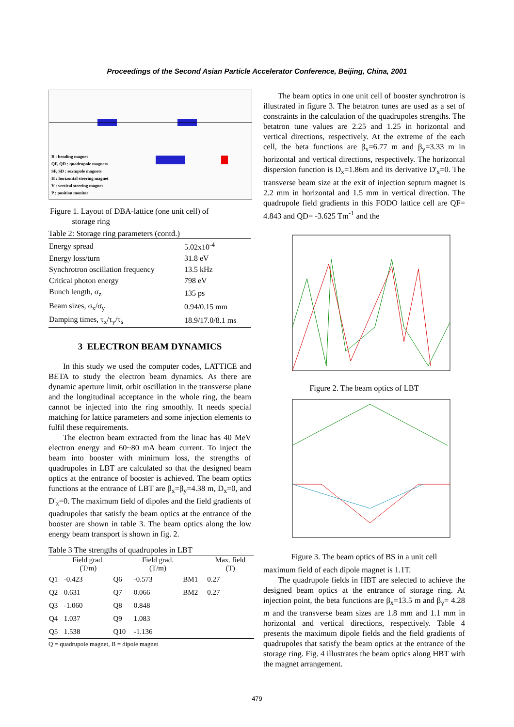Proceedings of the Second Asian Particle Accelerator Conference, Beijing, China, 2001
B : bending magnet
QF, QD : quadrupole magnets
SF, SD : sextupole magnets
H : horizontal steering magnet
V : vertical steering magnet
P : position monitor
Figure 1. Layout of DBA-lattice (one unit cell) of
storage ring
Table 2: Storage ring parameters (contd.)
| Energy spread | 5.02x10<sup>-4</sup> |
| Energy loss/turn | 31.8 eV |
| Synchrotron oscillation frequency | 13.5 kHz |
| Critical photon energy | 798 eV |
| Bunch length, σ<sub>z</sub> | 135 ps |
| Beam sizes, σ<sub>x</sub>/σ<sub>y</sub> | 0.94/0.15 mm |
| Damping times, τ<sub>x</sub>/τ<sub>y</sub>/τ<sub>s</sub> | 18.9/17.0/8.1 ms |
3 ELECTRON BEAM DYNAMICS
In this study we used the computer codes, LATTICE and BETA to study the electron beam dynamics. As there are dynamic aperture limit, orbit oscillation in the transverse plane and the longitudinal acceptance in the whole ring, the beam cannot be injected into the ring smoothly. It needs special matching for lattice parameters and some injection elements to fulfil these requirements.
The electron beam extracted from the linac has 40 MeV electron energy and 60~80 mA beam current. To inject the beam into booster with minimum loss, the strengths of quadrupoles in LBT are calculated so that the designed beam optics at the entrance of booster is achieved. The beam optics functions at the entrance of LBT are β<sub>x</sub>=β<sub>y</sub>=4.38 m, D<sub>x</sub>=0, and D'<sub>x</sub>=0. The maximum field of dipoles and the field gradients of quadrupoles that satisfy the beam optics at the entrance of the booster are shown in table 3. The beam optics along the low energy beam transport is shown in fig. 2.
Table 3 The strengths of quadrupoles in LBT
| | Field grad. (T/m) | | Field grad. (T/m) | | Max. field (T) |
| --- | --- | --- | --- | --- | --- |
| Q1 | -0.423 | Q6 | -0.573 | BM1 | 0.27 |
| Q2 | 0.631 | Q7 | 0.066 | BM2 | 0.27 |
| Q3 | -1.060 | Q8 | 0.848 | | |
| Q4 | 1.037 | Q9 | 1.083 | | |
| Q5 | 1.538 | Q10 | -1.136 | | |
Q = quadrupole magnet, B = dipole magnet
The beam optics in one unit cell of booster synchrotron is illustrated in figure 3. The betatron tunes are used as a set of constraints in the calculation of the quadrupoles strengths. The betatron tune values are 2.25 and 1.25 in horizontal and vertical directions, respectively. At the extreme of the each cell, the beta functions are β<sub>x</sub>=6.77 m and β<sub>y</sub>=3.33 m in horizontal and vertical directions, respectively. The horizontal dispersion function is D<sub>x</sub>=1.86m and its derivative D'<sub>x</sub>=0. The transverse beam size at the exit of injection septum magnet is 2.2 mm in horizontal and 1.5 mm in vertical direction. The quadrupole field gradients in this FODO lattice cell are QF= 4.843 and QD= -3.625 Tm<sup>-1</sup> and the
Figure 2. The beam optics of LBT
Figure 3. The beam optics of BS in a unit cell
maximum field of each dipole magnet is 1.1T.
The quadrupole fields in HBT are selected to achieve the designed beam optics at the entrance of storage ring. At injection point, the beta functions are β<sub>x</sub>=13.5 m and β<sub>y</sub>= 4.28 m and the transverse beam sizes are 1.8 mm and 1.1 mm in horizontal and vertical directions, respectively. Table 4 presents the maximum dipole fields and the field gradients of quadrupoles that satisfy the beam optics at the entrance of the storage ring. Fig. 4 illustrates the beam optics along HBT with the magnet arrangement.
479